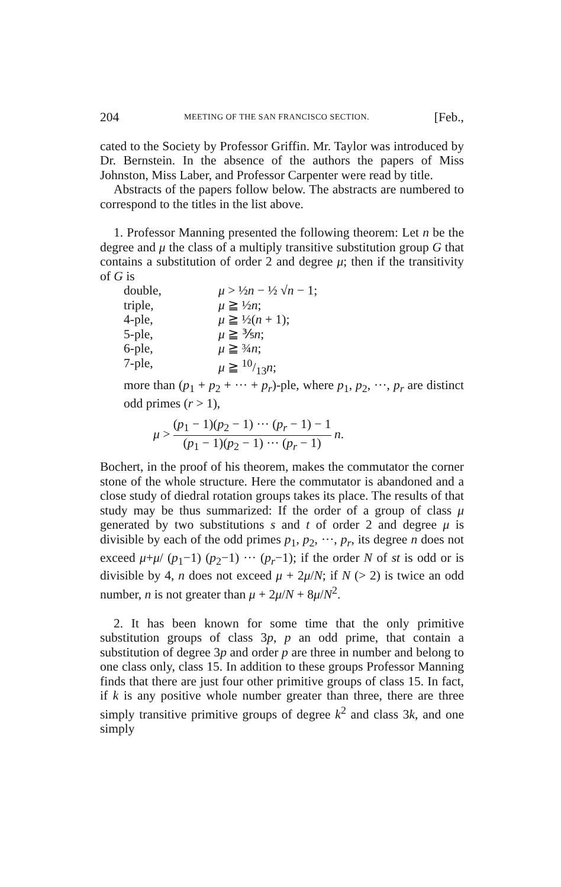204 MEETING OF THE SAN FRANCISCO SECTION. [Feb.,
cated to the Society by Professor Griffin. Mr. Taylor was introduced by Dr. Bernstein. In the absence of the authors the papers of Miss Johnston, Miss Laber, and Professor Carpenter were read by title.
Abstracts of the papers follow below. The abstracts are numbered to correspond to the titles in the list above.
1. Professor Manning presented the following theorem: Let n be the degree and μ the class of a multiply transitive substitution group G that contains a substitution of order 2 and degree μ; then if the transitivity of G is
| double, | μ > ½ n − ½ √ n − 1; |
| triple, | μ ≧ ½ n ; |
| 4-ple, | μ ≧ ½( n + 1); |
| 5-ple, | μ ≧ ⅗ n ; |
| 6-ple, | μ ≧ ¾ n ; |
| 7-ple, | μ ≧ 10/13 n ; |
more than (p<sub>1</sub> + p<sub>2</sub> + ··· + p<sub>r</sub>)-ple, where p<sub>1</sub>, p<sub>2</sub>, ···, p<sub>r</sub> are distinct odd primes (r > 1),
μ > (p<sub>1</sub> − 1)(p<sub>2</sub> − 1) ··· (p<sub>r</sub> − 1) − 1 (p<sub>1</sub> − 1)(p<sub>2</sub> − 1) ··· (p<sub>r</sub> − 1) n.
Bochert, in the proof of his theorem, makes the commutator the corner stone of the whole structure. Here the commutator is abandoned and a close study of diedral rotation groups takes its place. The results of that study may be thus summarized: If the order of a group of class μ generated by two substitutions s and t of order 2 and degree μ is divisible by each of the odd primes p<sub>1</sub>, p<sub>2</sub>, ···, p<sub>r</sub>, its degree n does not exceed μ+μ/ (p<sub>1</sub>−1) (p<sub>2</sub>−1) ··· (p<sub>r</sub>−1); if the order N of st is odd or is divisible by 4, n does not exceed μ + 2μ/N; if N (> 2) is twice an odd number, n is not greater than μ + 2μ/N + 8μ/N<sup>2</sup>.
2. It has been known for some time that the only primitive substitution groups of class 3p, p an odd prime, that contain a substitution of degree 3p and order p are three in number and belong to one class only, class 15. In addition to these groups Professor Manning finds that there are just four other primitive groups of class 15. In fact, if k is any positive whole number greater than three, there are three simply transitive primitive groups of degree k<sup>2</sup> and class 3k, and one simply